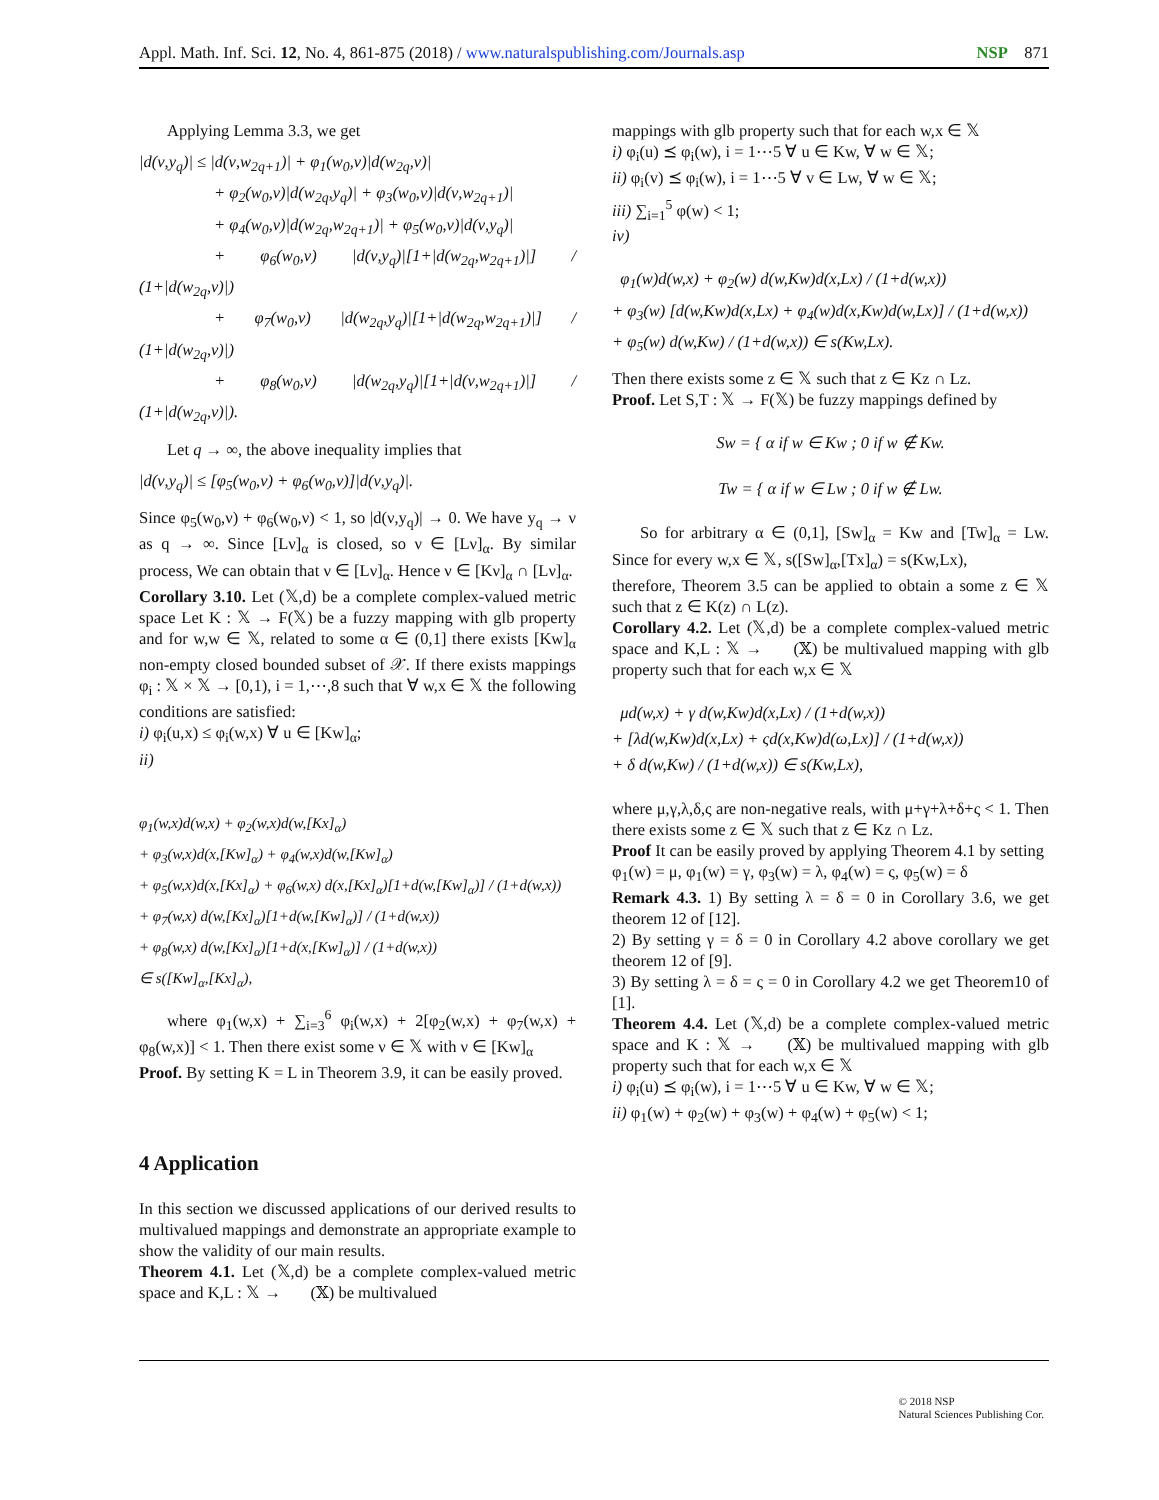Appl. Math. Inf. Sci. 12, No. 4, 861-875 (2018) / www.naturalspublishing.com/Journals.asp NSP 871
Applying Lemma 3.3, we get
|d(ν,y<sub>q</sub>)| ≤ |d(ν,w<sub>2q+1</sub>)| + φ<sub>1</sub>(w<sub>0</sub>,ν)|d(w<sub>2q</sub>,ν)|
+ φ<sub>2</sub>(w<sub>0</sub>,ν)|d(w<sub>2q</sub>,y<sub>q</sub>)| + φ<sub>3</sub>(w<sub>0</sub>,ν)|d(ν,w<sub>2q+1</sub>)|
+ φ<sub>4</sub>(w<sub>0</sub>,ν)|d(w<sub>2q</sub>,w<sub>2q+1</sub>)| + φ<sub>5</sub>(w<sub>0</sub>,ν)|d(ν,y<sub>q</sub>)|
+ φ<sub>6</sub>(w<sub>0</sub>,ν) |d(ν,y<sub>q</sub>)|[1+|d(w<sub>2q</sub>,w<sub>2q+1</sub>)|] / (1+|d(w<sub>2q</sub>,ν)|)
+ φ<sub>7</sub>(w<sub>0</sub>,ν) |d(w<sub>2q</sub>,y<sub>q</sub>)|[1+|d(w<sub>2q</sub>,w<sub>2q+1</sub>)|] / (1+|d(w<sub>2q</sub>,ν)|)
+ φ<sub>8</sub>(w<sub>0</sub>,ν) |d(w<sub>2q</sub>,y<sub>q</sub>)|[1+|d(ν,w<sub>2q+1</sub>)|] / (1+|d(w<sub>2q</sub>,ν)|).
Let q → ∞, the above inequality implies that
|d(ν,y<sub>q</sub>)| ≤ [φ<sub>5</sub>(w<sub>0</sub>,ν) + φ<sub>6</sub>(w<sub>0</sub>,ν)]|d(ν,y<sub>q</sub>)|.
Since φ<sub>5</sub>(w<sub>0</sub>,ν) + φ<sub>6</sub>(w<sub>0</sub>,ν) < 1, so |d(ν,y<sub>q</sub>)| → 0. We have y<sub>q</sub> → ν as q → ∞. Since [Lν]<sub>α</sub> is closed, so ν ∈ [Lν]<sub>α</sub>. By similar process, We can obtain that ν ∈ [Lν]<sub>α</sub>. Hence ν ∈ [Kν]<sub>α</sub> ∩ [Lν]<sub>α</sub>.
Corollary 3.10. Let (𝕏,d) be a complete complex-valued metric space Let K : 𝕏 → F(𝕏) be a fuzzy mapping with glb property and for w,w ∈ 𝕏, related to some α ∈ (0,1] there exists [Kw]<sub>α</sub> non-empty closed bounded subset of 𝒳. If there exists mappings φ<sub>i</sub> : 𝕏 × 𝕏 → [0,1), i = 1,⋯,8 such that ∀ w,x ∈ 𝕏 the following conditions are satisfied:
i) φ<sub>i</sub>(u,x) ≤ φ<sub>i</sub>(w,x) ∀ u ∈ [Kw]<sub>α</sub>;
ii)
φ<sub>1</sub>(w,x)d(w,x) + φ<sub>2</sub>(w,x)d(w,[Kx]<sub>α</sub>)
+ φ<sub>3</sub>(w,x)d(x,[Kw]<sub>α</sub>) + φ<sub>4</sub>(w,x)d(w,[Kw]<sub>α</sub>)
+ φ<sub>5</sub>(w,x)d(x,[Kx]<sub>α</sub>) + φ<sub>6</sub>(w,x) d(x,[Kx]<sub>α</sub>)[1+d(w,[Kw]<sub>α</sub>)] / (1+d(w,x))
+ φ<sub>7</sub>(w,x) d(w,[Kx]<sub>α</sub>)[1+d(w,[Kw]<sub>α</sub>)] / (1+d(w,x))
+ φ<sub>8</sub>(w,x) d(w,[Kx]<sub>α</sub>)[1+d(x,[Kw]<sub>α</sub>)] / (1+d(w,x))
∈ s([Kw]<sub>α</sub>,[Kx]<sub>α</sub>),
where φ<sub>1</sub>(w,x) + ∑<sub>i=3</sub><sup>6</sup> φ<sub>i</sub>(w,x) + 2[φ<sub>2</sub>(w,x) + φ<sub>7</sub>(w,x) + φ<sub>8</sub>(w,x)] < 1. Then there exist some ν ∈ 𝕏 with ν ∈ [Kw]<sub>α</sub>
Proof. By setting K = L in Theorem 3.9, it can be easily proved.
4 Application
In this section we discussed applications of our derived results to multivalued mappings and demonstrate an appropriate example to show the validity of our main results.
Theorem 4.1. Let (𝕏,d) be a complete complex-valued metric space and K,L : 𝕏 → 𝔆𝔅(𝕏) be multivalued
mappings with glb property such that for each w,x ∈ 𝕏
i) φ<sub>i</sub>(u) ⪯ φ<sub>i</sub>(w), i = 1⋯5 ∀ u ∈ Kw, ∀ w ∈ 𝕏;
ii) φ<sub>i</sub>(v) ⪯ φ<sub>i</sub>(w), i = 1⋯5 ∀ v ∈ Lw, ∀ w ∈ 𝕏;
iii) ∑<sub>i=1</sub><sup>5</sup> φ(w) < 1;
iv)
φ<sub>1</sub>(w)d(w,x) + φ<sub>2</sub>(w) d(w,Kw)d(x,Lx) / (1+d(w,x))
+ φ<sub>3</sub>(w) [d(w,Kw)d(x,Lx) + φ<sub>4</sub>(w)d(x,Kw)d(w,Lx)] / (1+d(w,x))
+ φ<sub>5</sub>(w) d(w,Kw) / (1+d(w,x)) ∈ s(Kw,Lx).
Then there exists some z ∈ 𝕏 such that z ∈ Kz ∩ Lz.
Proof. Let S,T : 𝕏 → F(𝕏) be fuzzy mappings defined by
Sw = { α if w ∈ Kw ; 0 if w ∉ Kw.
Tw = { α if w ∈ Lw ; 0 if w ∉ Lw.
So for arbitrary α ∈ (0,1], [Sw]<sub>α</sub> = Kw and [Tw]<sub>α</sub> = Lw. Since for every w,x ∈ 𝕏, s([Sw]<sub>α</sub>,[Tx]<sub>α</sub>) = s(Kw,Lx),
therefore, Theorem 3.5 can be applied to obtain a some z ∈ 𝕏 such that z ∈ K(z) ∩ L(z).
Corollary 4.2. Let (𝕏,d) be a complete complex-valued metric space and K,L : 𝕏 → 𝔆𝔅(𝕏) be multivalued mapping with glb property such that for each w,x ∈ 𝕏
μd(w,x) + γ d(w,Kw)d(x,Lx) / (1+d(w,x))
+ [λd(w,Kw)d(x,Lx) + ςd(x,Kw)d(ω,Lx)] / (1+d(w,x))
+ δ d(w,Kw) / (1+d(w,x)) ∈ s(Kw,Lx),
where μ,γ,λ,δ,ς are non-negative reals, with μ+γ+λ+δ+ς < 1. Then there exists some z ∈ 𝕏 such that z ∈ Kz ∩ Lz.
Proof It can be easily proved by applying Theorem 4.1 by setting
φ<sub>1</sub>(w) = μ, φ<sub>1</sub>(w) = γ, φ<sub>3</sub>(w) = λ, φ<sub>4</sub>(w) = ς, φ<sub>5</sub>(w) = δ
Remark 4.3. 1) By setting λ = δ = 0 in Corollary 3.6, we get theorem 12 of [12].
2) By setting γ = δ = 0 in Corollary 4.2 above corollary we get theorem 12 of [9].
3) By setting λ = δ = ς = 0 in Corollary 4.2 we get Theorem10 of [1].
Theorem 4.4. Let (𝕏,d) be a complete complex-valued metric space and K : 𝕏 → 𝔆𝔅(𝕏) be multivalued mapping with glb property such that for each w,x ∈ 𝕏
i) φ<sub>i</sub>(u) ⪯ φ<sub>i</sub>(w), i = 1⋯5 ∀ u ∈ Kw, ∀ w ∈ 𝕏;
ii) φ<sub>1</sub>(w) + φ<sub>2</sub>(w) + φ<sub>3</sub>(w) + φ<sub>4</sub>(w) + φ<sub>5</sub>(w) < 1;
© 2018 NSP
Natural Sciences Publishing Cor.